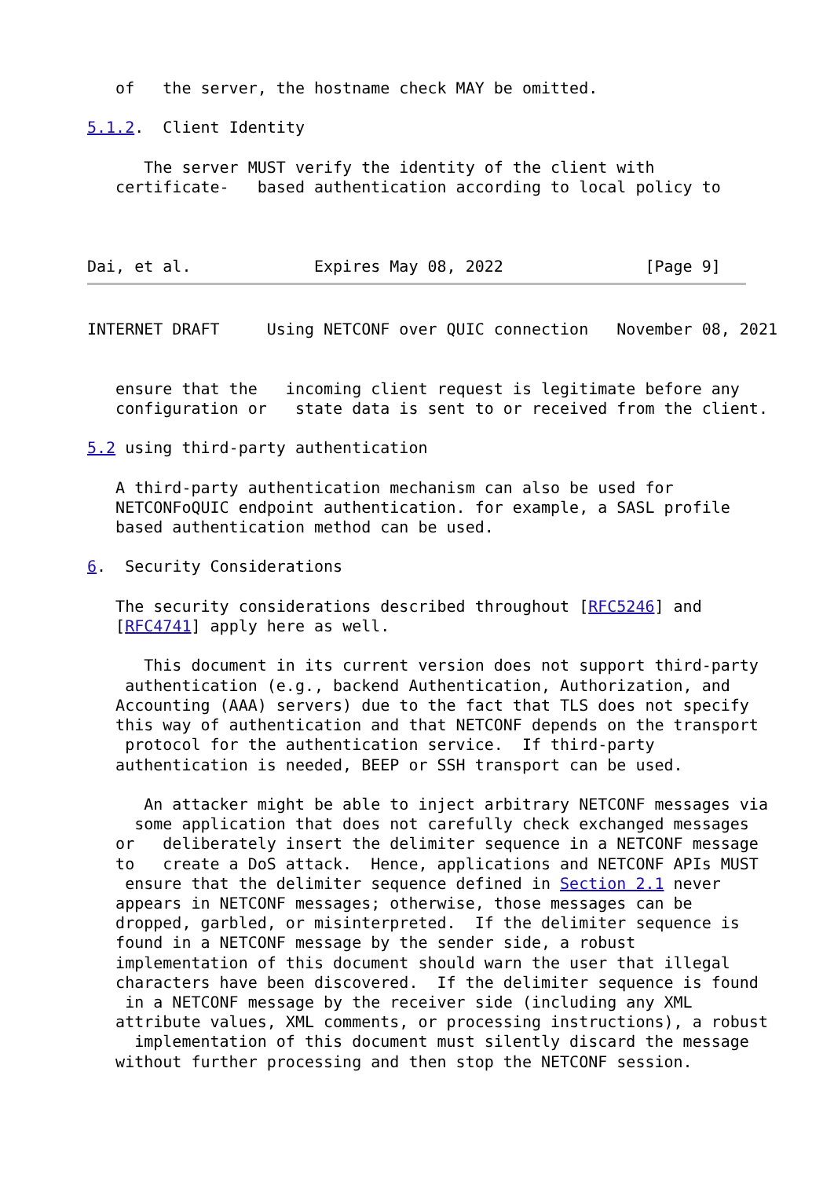of   the server, the hostname check MAY be omitted.

5.1.2.  Client Identity

      The server MUST verify the identity of the client with
   certificate-   based authentication according to local policy to



Dai, et al.             Expires May 08, 2022               [Page 9]
INTERNET DRAFT     Using NETCONF over QUIC connection   November 08, 2021


   ensure that the   incoming client request is legitimate before any
   configuration or   state data is sent to or received from the client.

5.2 using third-party authentication

   A third-party authentication mechanism can also be used for
   NETCONFoQUIC endpoint authentication. for example, a SASL profile
   based authentication method can be used.

6.  Security Considerations

   The security considerations described throughout [RFC5246] and
   [RFC4741] apply here as well.

      This document in its current version does not support third-party
    authentication (e.g., backend Authentication, Authorization, and
   Accounting (AAA) servers) due to the fact that TLS does not specify
   this way of authentication and that NETCONF depends on the transport
    protocol for the authentication service.  If third-party
   authentication is needed, BEEP or SSH transport can be used.

      An attacker might be able to inject arbitrary NETCONF messages via
     some application that does not carefully check exchanged messages
   or   deliberately insert the delimiter sequence in a NETCONF message
   to   create a DoS attack.  Hence, applications and NETCONF APIs MUST
    ensure that the delimiter sequence defined in Section 2.1 never
   appears in NETCONF messages; otherwise, those messages can be
   dropped, garbled, or misinterpreted.  If the delimiter sequence is
   found in a NETCONF message by the sender side, a robust
   implementation of this document should warn the user that illegal
   characters have been discovered.  If the delimiter sequence is found
    in a NETCONF message by the receiver side (including any XML
   attribute values, XML comments, or processing instructions), a robust
     implementation of this document must silently discard the message
   without further processing and then stop the NETCONF session.